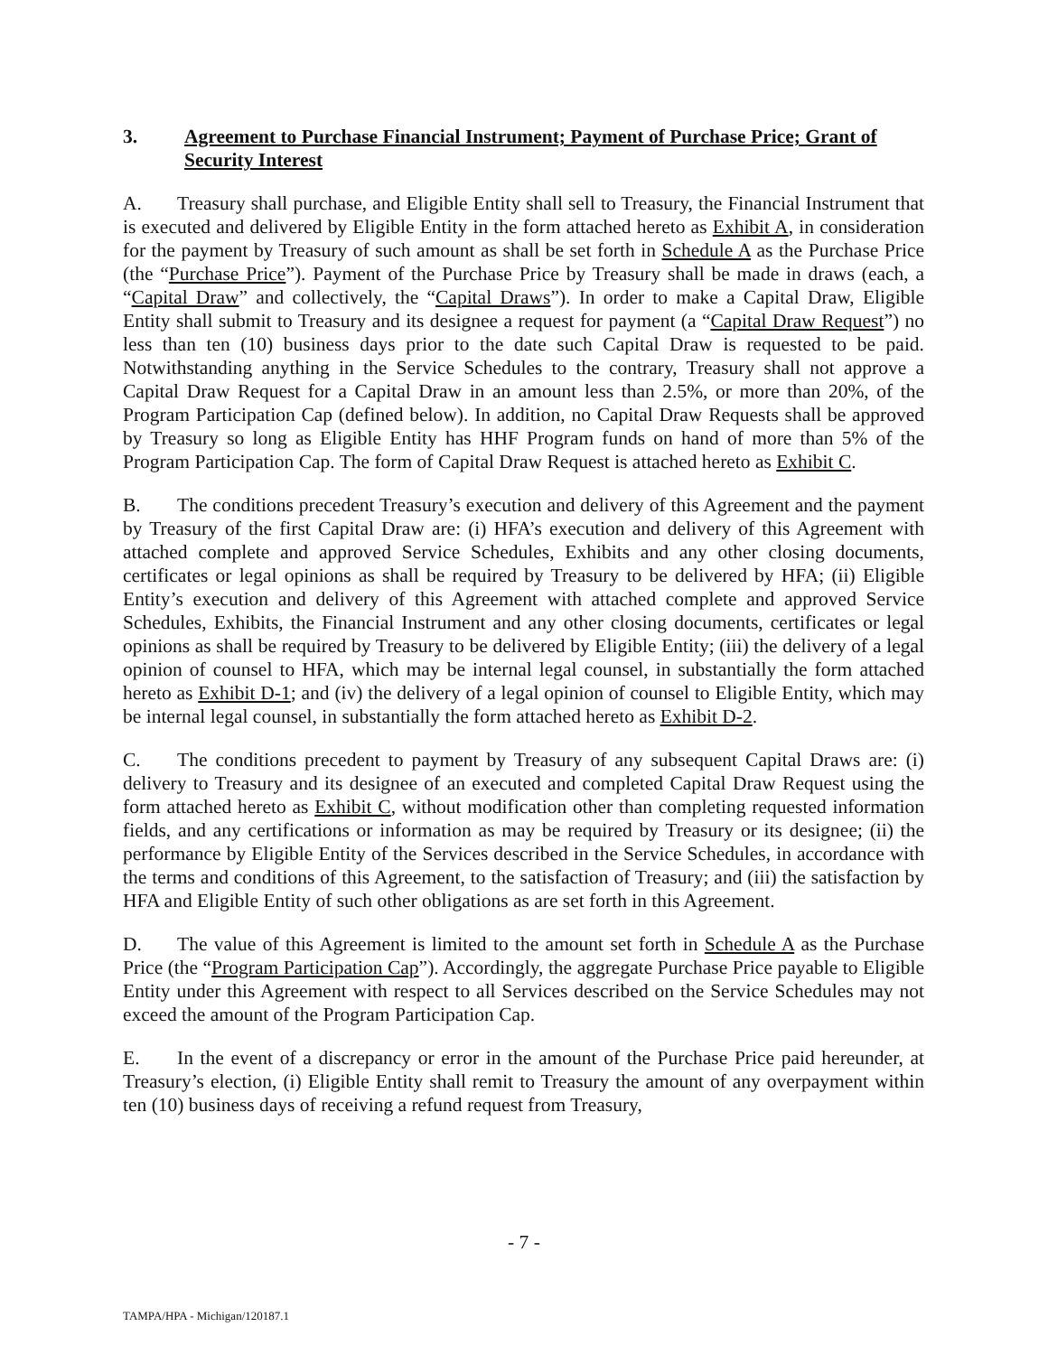3. Agreement to Purchase Financial Instrument; Payment of Purchase Price; Grant of Security Interest
A. Treasury shall purchase, and Eligible Entity shall sell to Treasury, the Financial Instrument that is executed and delivered by Eligible Entity in the form attached hereto as Exhibit A, in consideration for the payment by Treasury of such amount as shall be set forth in Schedule A as the Purchase Price (the “Purchase Price”). Payment of the Purchase Price by Treasury shall be made in draws (each, a “Capital Draw” and collectively, the “Capital Draws”). In order to make a Capital Draw, Eligible Entity shall submit to Treasury and its designee a request for payment (a “Capital Draw Request”) no less than ten (10) business days prior to the date such Capital Draw is requested to be paid. Notwithstanding anything in the Service Schedules to the contrary, Treasury shall not approve a Capital Draw Request for a Capital Draw in an amount less than 2.5%, or more than 20%, of the Program Participation Cap (defined below). In addition, no Capital Draw Requests shall be approved by Treasury so long as Eligible Entity has HHF Program funds on hand of more than 5% of the Program Participation Cap. The form of Capital Draw Request is attached hereto as Exhibit C.
B. The conditions precedent Treasury’s execution and delivery of this Agreement and the payment by Treasury of the first Capital Draw are: (i) HFA’s execution and delivery of this Agreement with attached complete and approved Service Schedules, Exhibits and any other closing documents, certificates or legal opinions as shall be required by Treasury to be delivered by HFA; (ii) Eligible Entity’s execution and delivery of this Agreement with attached complete and approved Service Schedules, Exhibits, the Financial Instrument and any other closing documents, certificates or legal opinions as shall be required by Treasury to be delivered by Eligible Entity; (iii) the delivery of a legal opinion of counsel to HFA, which may be internal legal counsel, in substantially the form attached hereto as Exhibit D-1; and (iv) the delivery of a legal opinion of counsel to Eligible Entity, which may be internal legal counsel, in substantially the form attached hereto as Exhibit D-2.
C. The conditions precedent to payment by Treasury of any subsequent Capital Draws are: (i) delivery to Treasury and its designee of an executed and completed Capital Draw Request using the form attached hereto as Exhibit C, without modification other than completing requested information fields, and any certifications or information as may be required by Treasury or its designee; (ii) the performance by Eligible Entity of the Services described in the Service Schedules, in accordance with the terms and conditions of this Agreement, to the satisfaction of Treasury; and (iii) the satisfaction by HFA and Eligible Entity of such other obligations as are set forth in this Agreement.
D. The value of this Agreement is limited to the amount set forth in Schedule A as the Purchase Price (the “Program Participation Cap”). Accordingly, the aggregate Purchase Price payable to Eligible Entity under this Agreement with respect to all Services described on the Service Schedules may not exceed the amount of the Program Participation Cap.
E. In the event of a discrepancy or error in the amount of the Purchase Price paid hereunder, at Treasury’s election, (i) Eligible Entity shall remit to Treasury the amount of any overpayment within ten (10) business days of receiving a refund request from Treasury,
- 7 -
TAMPA/HPA - Michigan/120187.1